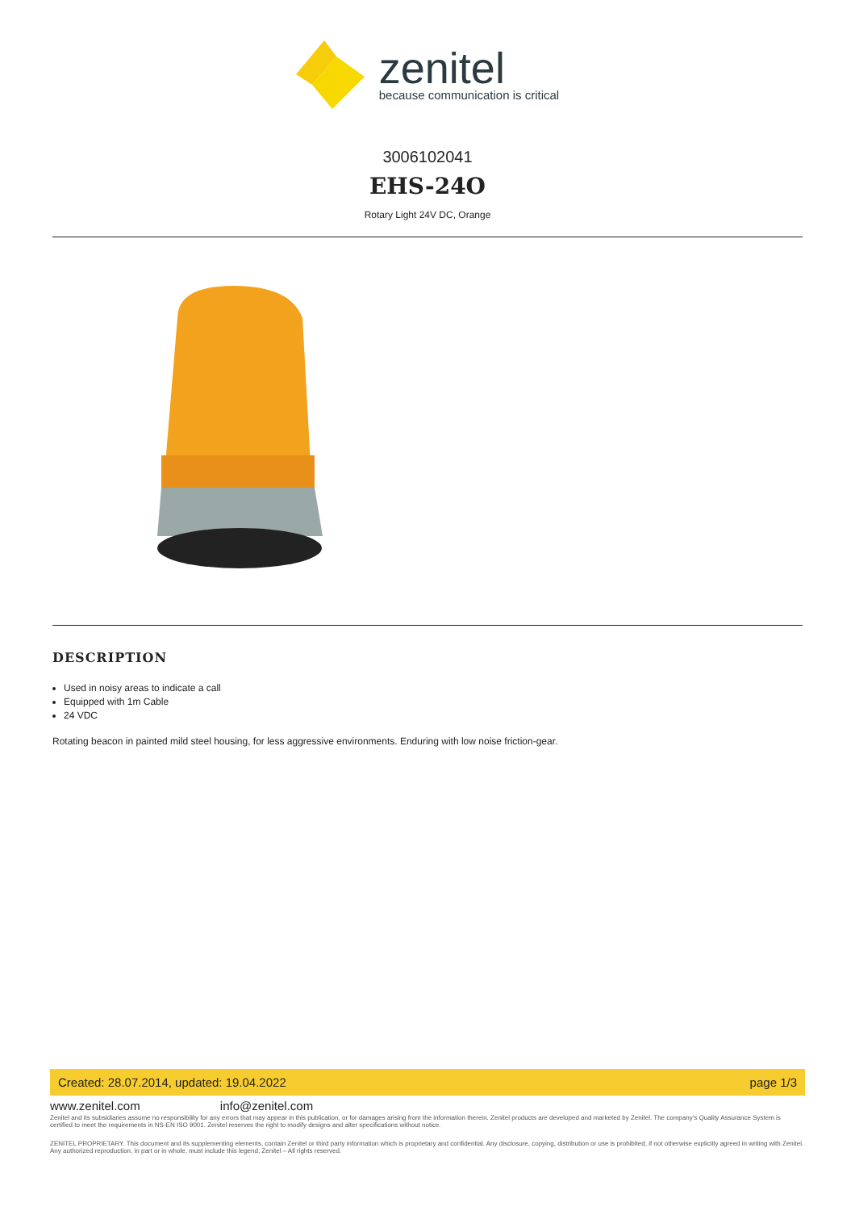zenitel
because communication is critical
3006102041
EHS-24O
Rotary Light 24V DC, Orange
DESCRIPTION
Used in noisy areas to indicate a call
Equipped with 1m Cable
24 VDC
Rotating beacon in painted mild steel housing, for less aggressive environments. Enduring with low noise friction-gear.
Created: 28.07.2014, updated: 19.04.2022 page 1/3
www.zenitel.com info@zenitel.com
Zenitel and its subsidiaries assume no responsibility for any errors that may appear in this publication, or for damages arising from the information therein. Zenitel products are developed and marketed by Zenitel. The company's Quality Assurance System is certified to meet the requirements in NS-EN ISO 9001. Zenitel reserves the right to modify designs and alter specifications without notice.
ZENITEL PROPRIETARY. This document and its supplementing elements, contain Zenitel or third party information which is proprietary and confidential. Any disclosure, copying, distribution or use is prohibited, if not otherwise explicitly agreed in writing with Zenitel. Any authorized reproduction, in part or in whole, must include this legend; Zenitel – All rights reserved.